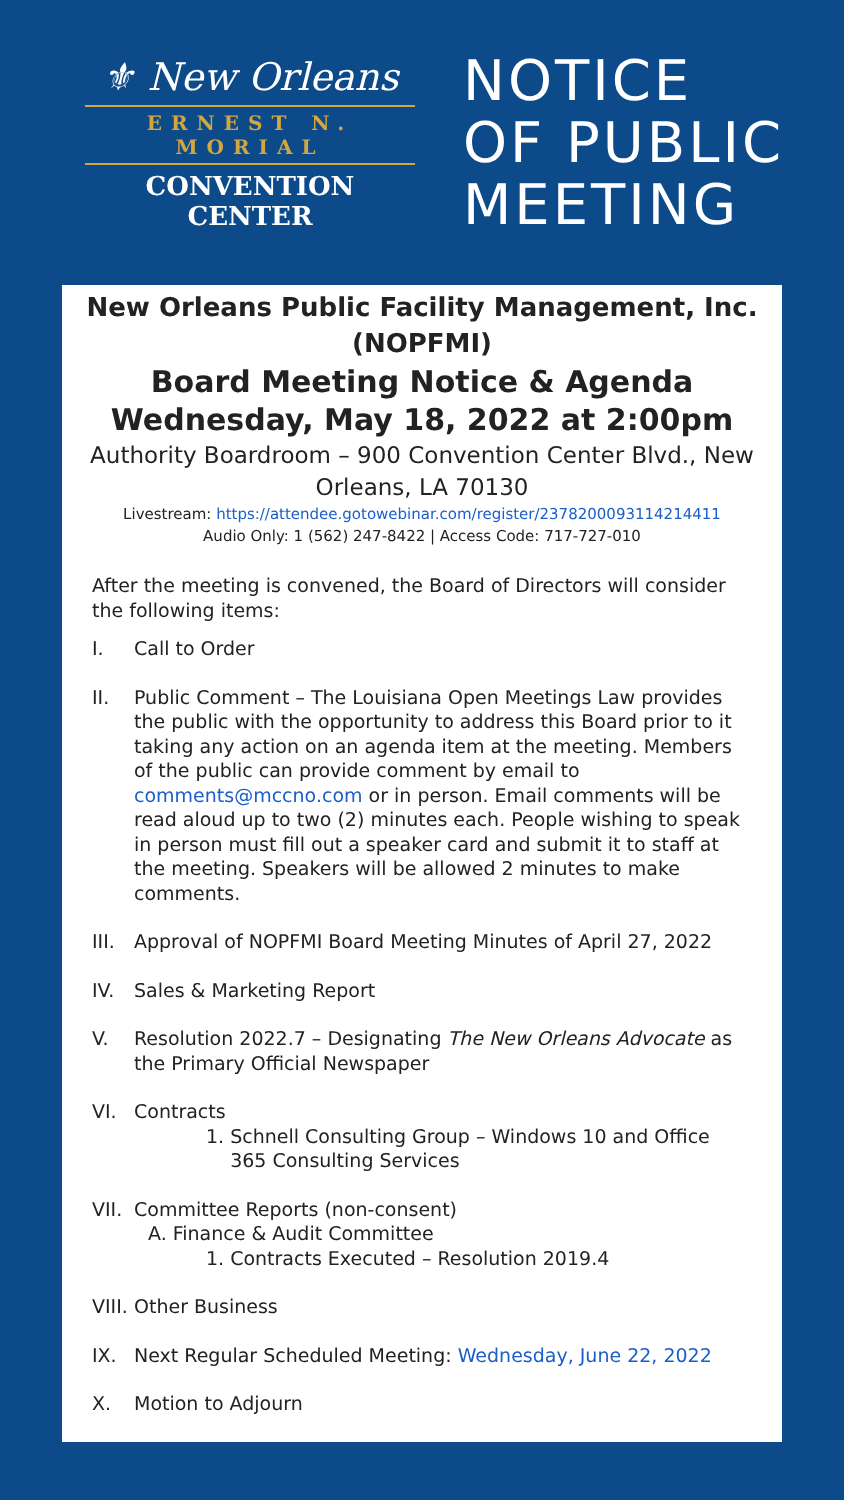⚜ New Orleans
ERNEST N. MORIAL
CONVENTION CENTER
NOTICE
OF PUBLIC
MEETING
New Orleans Public Facility Management, Inc.
(NOPFMI)
Board Meeting Notice & Agenda
Wednesday, May 18, 2022 at 2:00pm
Authority Boardroom – 900 Convention Center Blvd., New Orleans, LA 70130
Livestream: https://attendee.gotowebinar.com/register/2378200093114214411
Audio Only: 1 (562) 247-8422 | Access Code: 717-727-010
After the meeting is convened, the Board of Directors will consider the following items:
I. Call to Order
II. Public Comment – The Louisiana Open Meetings Law provides the public with the opportunity to address this Board prior to it taking any action on an agenda item at the meeting. Members of the public can provide comment by email to comments@mccno.com or in person. Email comments will be read aloud up to two (2) minutes each. People wishing to speak in person must fill out a speaker card and submit it to staff at the meeting. Speakers will be allowed 2 minutes to make comments.
III. Approval of NOPFMI Board Meeting Minutes of April 27, 2022
IV. Sales & Marketing Report
V. Resolution 2022.7 – Designating The New Orleans Advocate as the Primary Official Newspaper
VI. Contracts
1. Schnell Consulting Group – Windows 10 and Office
365 Consulting Services
VII. Committee Reports (non-consent)
A. Finance & Audit Committee
1. Contracts Executed – Resolution 2019.4
VIII. Other Business
IX. Next Regular Scheduled Meeting: Wednesday, June 22, 2022
X. Motion to Adjourn